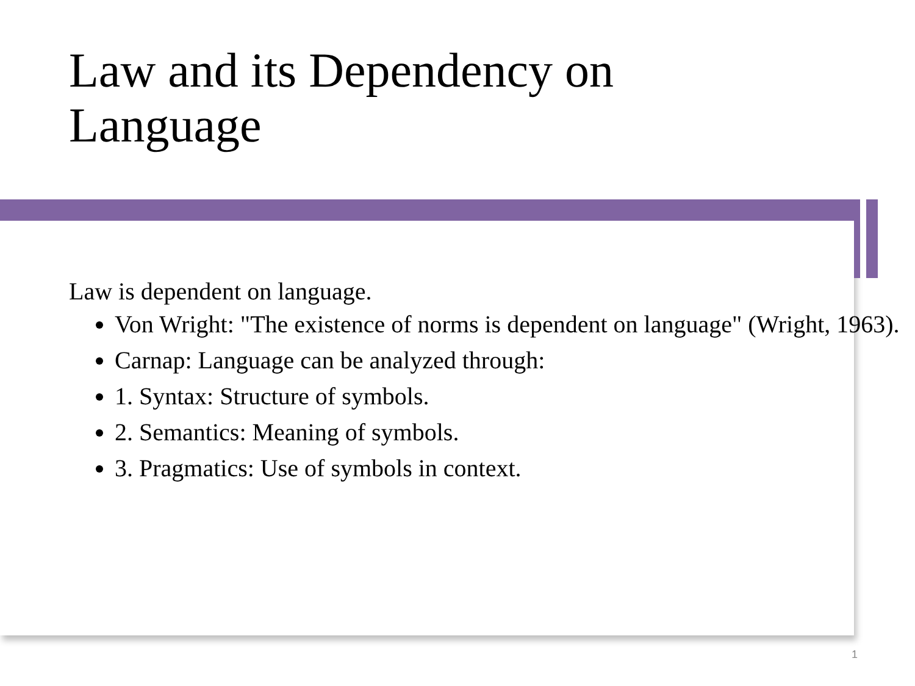Law and its Dependency on
Language
Law is dependent on language.
Von Wright: "The existence of norms is dependent on language" (Wright, 1963).
Carnap: Language can be analyzed through:
1. Syntax: Structure of symbols.
2. Semantics: Meaning of symbols.
3. Pragmatics: Use of symbols in context.
1